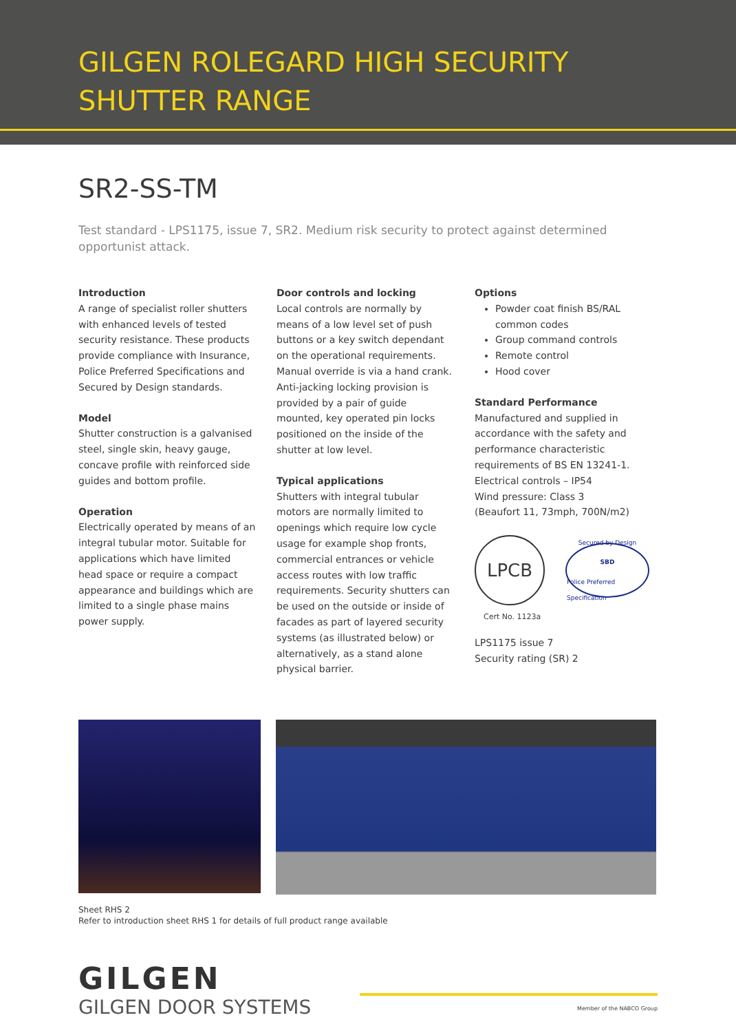GILGEN ROLEGARD HIGH SECURITY SHUTTER RANGE
SR2-SS-TM
Test standard - LPS1175, issue 7, SR2. Medium risk security to protect against determined opportunist attack.
Introduction
A range of specialist roller shutters with enhanced levels of tested security resistance. These products provide compliance with Insurance, Police Preferred Specifications and Secured by Design standards.
Model
Shutter construction is a galvanised steel, single skin, heavy gauge, concave profile with reinforced side guides and bottom profile.
Operation
Electrically operated by means of an integral tubular motor. Suitable for applications which have limited head space or require a compact appearance and buildings which are limited to a single phase mains power supply.
Door controls and locking
Local controls are normally by means of a low level set of push buttons or a key switch dependant on the operational requirements. Manual override is via a hand crank. Anti-jacking locking provision is provided by a pair of guide mounted, key operated pin locks positioned on the inside of the shutter at low level.
Typical applications
Shutters with integral tubular motors are normally limited to openings which require low cycle usage for example shop fronts, commercial entrances or vehicle access routes with low traffic requirements. Security shutters can be used on the outside or inside of facades as part of layered security systems (as illustrated below) or alternatively, as a stand alone physical barrier.
Options
Powder coat finish BS/RAL common codes
Group command controls
Remote control
Hood cover
Standard Performance
Manufactured and supplied in accordance with the safety and performance characteristic requirements of BS EN 13241-1.
Electrical controls – IP54
Wind pressure: Class 3
(Beaufort 11, 73mph, 700N/m2)
LPCB
Secured by Design
SBD
Police Preferred Specification
Cert No. 1123a
LPS1175 issue 7
Security rating (SR) 2
Sheet RHS 2
Refer to introduction sheet RHS 1 for details of full product range available
GILGEN
GILGEN DOOR SYSTEMS
Member of the NABCO Group